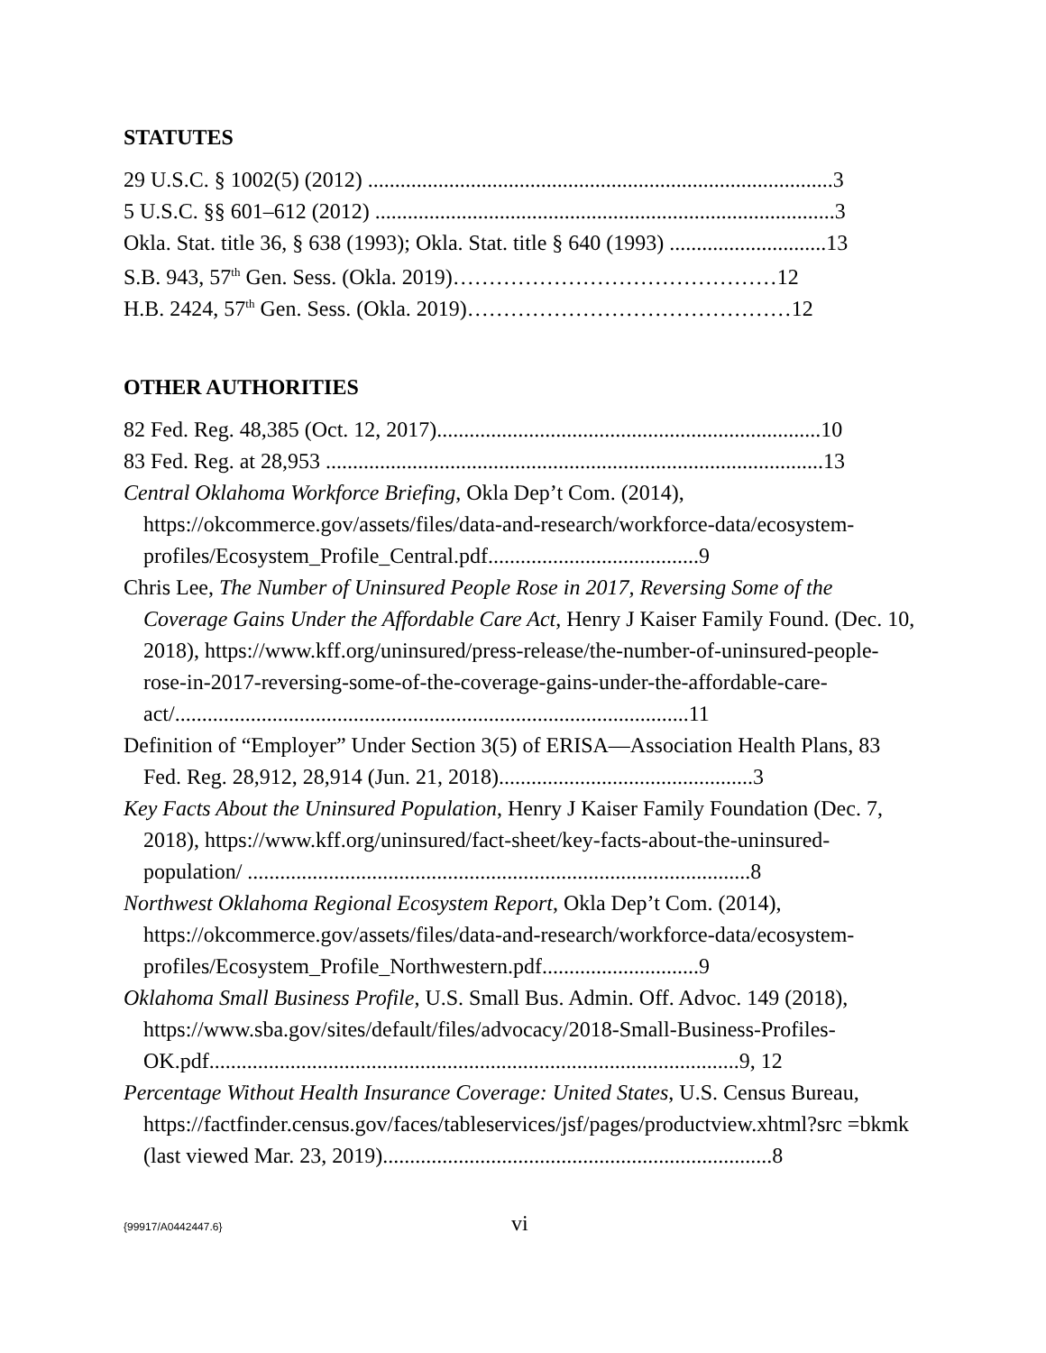STATUTES
29 U.S.C. § 1002(5) (2012) ......................................................................................3
5 U.S.C. §§ 601–612 (2012) .....................................................................................3
Okla. Stat. title 36, § 638 (1993); Okla. Stat. title § 640 (1993) .............................13
S.B. 943, 57<sup>th</sup> Gen. Sess. (Okla. 2019)………………………………………12
H.B. 2424, 57<sup>th</sup> Gen. Sess. (Okla. 2019)………………………………………12
OTHER AUTHORITIES
82 Fed. Reg. 48,385 (Oct. 12, 2017).......................................................................10
83 Fed. Reg. at 28,953 ............................................................................................13
Central Oklahoma Workforce Briefing, Okla Dep’t Com. (2014), https://okcommerce.gov/assets/files/data-and-research/workforce-data/ecosystem-profiles/Ecosystem_Profile_Central.pdf.......................................9
Chris Lee, The Number of Uninsured People Rose in 2017, Reversing Some of the Coverage Gains Under the Affordable Care Act, Henry J Kaiser Family Found. (Dec. 10, 2018), https://www.kff.org/uninsured/press-release/the-number-of-uninsured-people-rose-in-2017-reversing-some-of-the-coverage-gains-under-the-affordable-care-act/...............................................................................................11
Definition of “Employer” Under Section 3(5) of ERISA—Association Health Plans, 83 Fed. Reg. 28,912, 28,914 (Jun. 21, 2018)...............................................3
Key Facts About the Uninsured Population, Henry J Kaiser Family Foundation (Dec. 7, 2018), https://www.kff.org/uninsured/fact-sheet/key-facts-about-the-uninsured-population/ .............................................................................................8
Northwest Oklahoma Regional Ecosystem Report, Okla Dep’t Com. (2014), https://okcommerce.gov/assets/files/data-and-research/workforce-data/ecosystem-profiles/Ecosystem_Profile_Northwestern.pdf.............................9
Oklahoma Small Business Profile, U.S. Small Bus. Admin. Off. Advoc. 149 (2018), https://www.sba.gov/sites/default/files/advocacy/2018-Small-Business-Profiles-OK.pdf..................................................................................................9, 12
Percentage Without Health Insurance Coverage: United States, U.S. Census Bureau, https://factfinder.census.gov/faces/tableservices/jsf/pages/productview.xhtml?src =bkmk (last viewed Mar. 23, 2019)........................................................................8
{99917/A0442447.6} vi